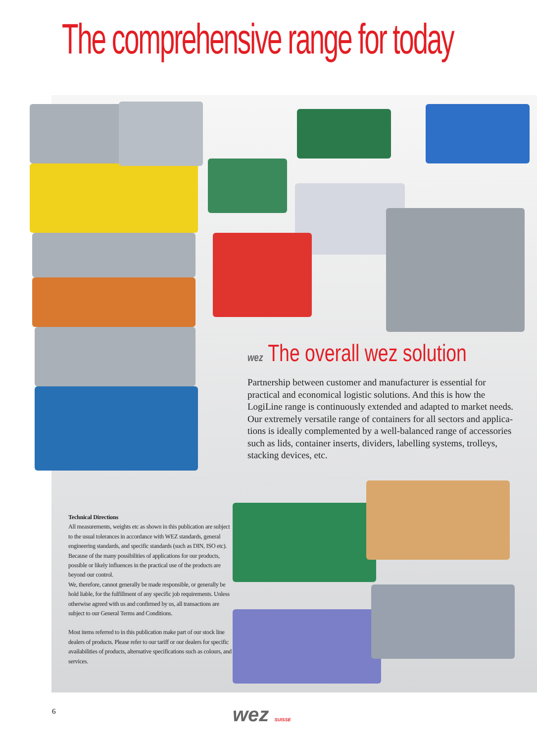The comprehensive range for today
wez The overall wez solution
Partnership between customer and manufacturer is essential for practical and economical logistic solutions. And this is how the LogiLine range is continuously extended and adapted to market needs. Our extremely versatile range of containers for all sectors and applica-tions is ideally complemented by a well-balanced range of accessories such as lids, container inserts, dividers, labelling systems, trolleys, stacking devices, etc.
Technical Directions
All measurements, weights etc as shown in this publication are subject to the usual tolerances in accordance with WEZ standards, general engineering standards, and specific standards (such as DIN, ISO etc). Because of the many possibilities of applications for our products, possible or likely influences in the practical use of the products are beyond our control.
We, therefore, cannot generally be made responsible, or generally be hold liable, for the fulfillment of any specific job requirements. Unless otherwise agreed with us and confirmed by us, all transactions are subject to our General Terms and Conditions.
Most items referred to in this publication make part of our stock line dealers of products. Please refer to our tariff or our dealers for specific availabilities of products, alternative specifications such as colours, and services.
6 wez SUISSE